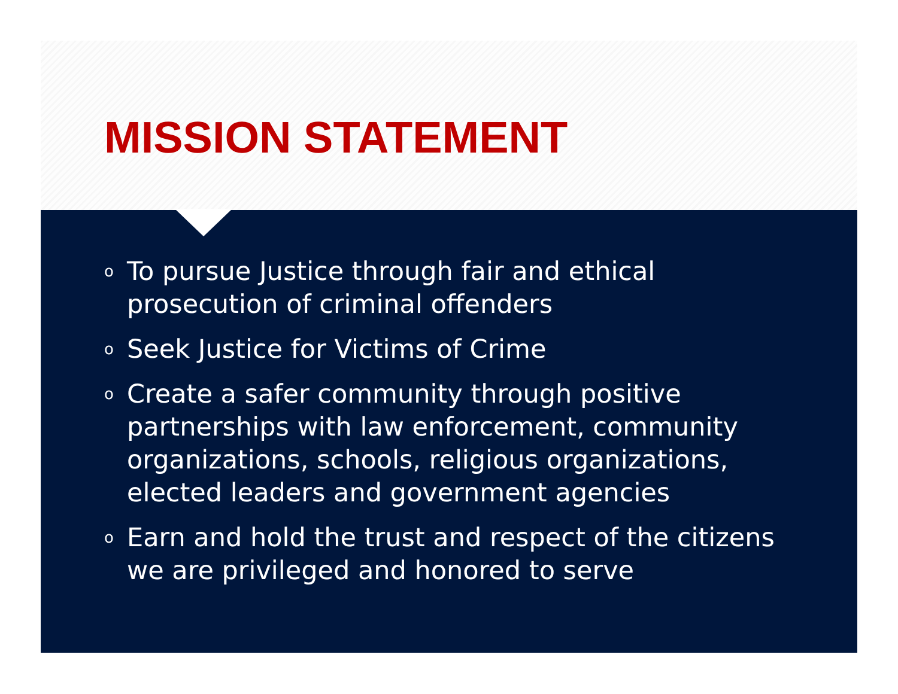MISSION STATEMENT
o To pursue Justice through fair and ethical prosecution of criminal offenders
o Seek Justice for Victims of Crime
o Create a safer community through positive partnerships with law enforcement, community organizations, schools, religious organizations, elected leaders and government agencies
o Earn and hold the trust and respect of the citizens we are privileged and honored to serve